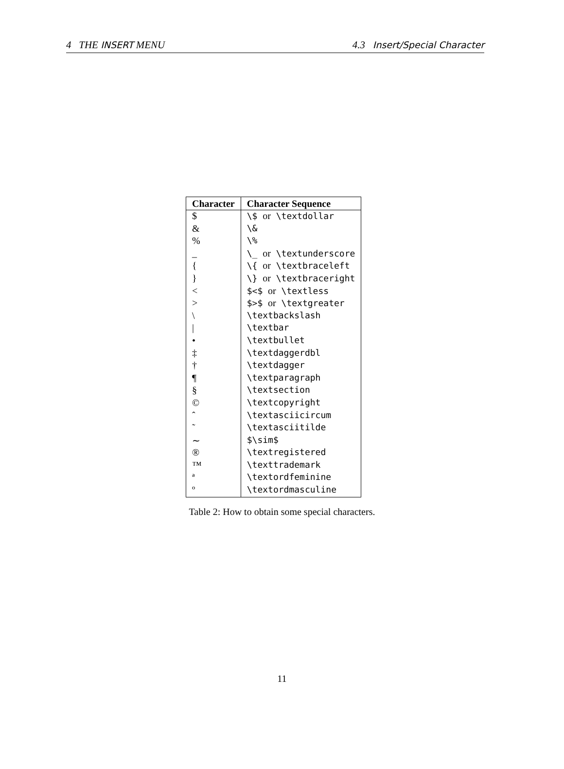4 THE INSERT MENU 4.3 Insert/Special Character
| Character | Character Sequence |
| --- | --- |
| $ | \$ or \textdollar |
| & | \& |
| % | \% |
| _ | \_ or \textunderscore |
| { | \{ or \textbraceleft |
| } | \} or \textbraceright |
| < | $<$ or \textless |
| > | $>$ or \textgreater |
| \ | \textbackslash |
| / | \textbar |
| • | \textbullet |
| ‡ | \textdaggerdbl |
| † | \textdagger |
| ¶ | \textparagraph |
| § | \textsection |
| © | \textcopyright |
| ˆ | \textasciicircum |
| ˜ | \textasciitilde |
| ∼ | $\sim$ |
| ® | \textregistered |
| ™ | \texttrademark |
| ª | \textordfeminine |
| º | \textordmasculine |
Table 2: How to obtain some special characters.
11